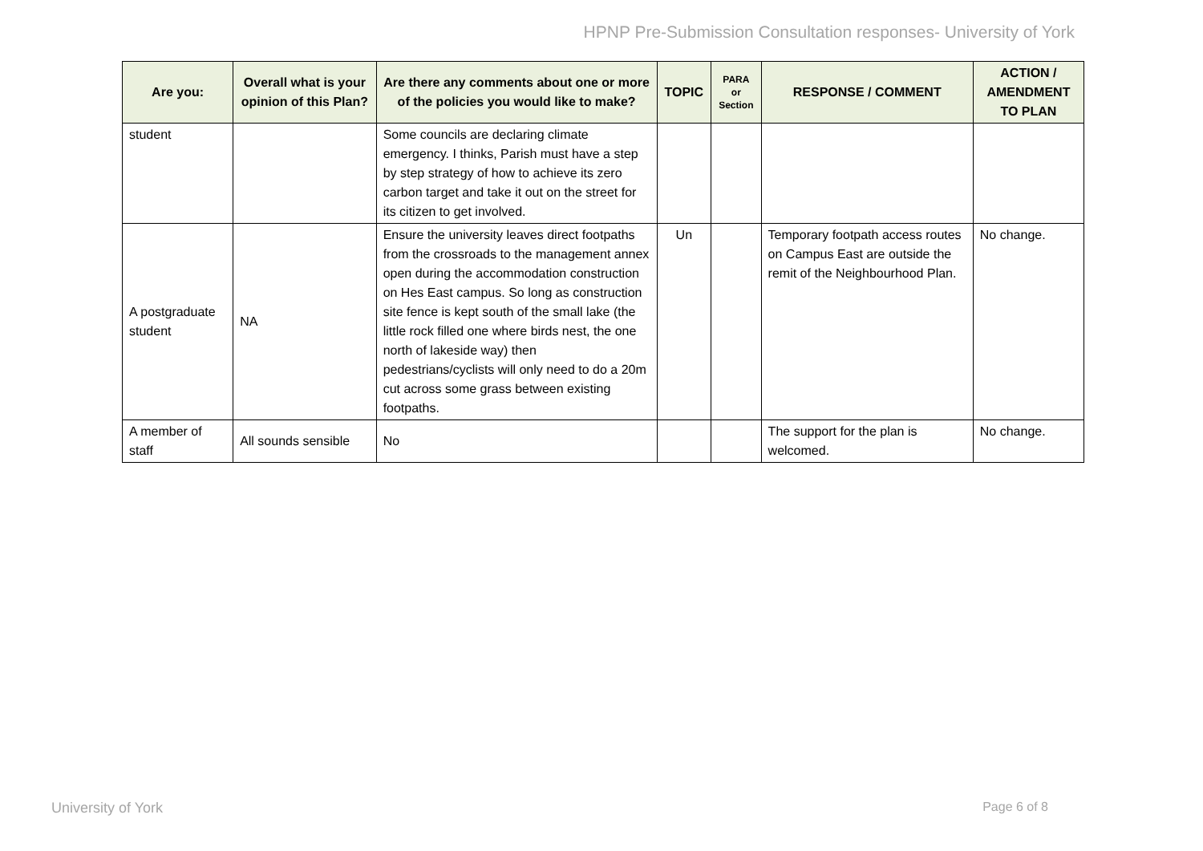HPNP Pre-Submission Consultation responses- University of York
| Are you: | Overall what is your opinion of this Plan? | Are there any comments about one or more of the policies you would like to make? | TOPIC | PARA or Section | RESPONSE / COMMENT | ACTION / AMENDMENT TO PLAN |
| --- | --- | --- | --- | --- | --- | --- |
| student | | Some councils are declaring climate emergency. I thinks, Parish must have a step by step strategy of how to achieve its zero carbon target and take it out on the street for its citizen to get involved. | | | | |
| A postgraduate student | NA | Ensure the university leaves direct footpaths from the crossroads to the management annex open during the accommodation construction on Hes East campus. So long as construction site fence is kept south of the small lake (the little rock filled one where birds nest, the one north of lakeside way) then pedestrians/cyclists will only need to do a 20m cut across some grass between existing footpaths. | Un | | Temporary footpath access routes on Campus East are outside the remit of the Neighbourhood Plan. | No change. |
| A member of staff | All sounds sensible | No | | | The support for the plan is welcomed. | No change. |
University of York Page 6 of 8